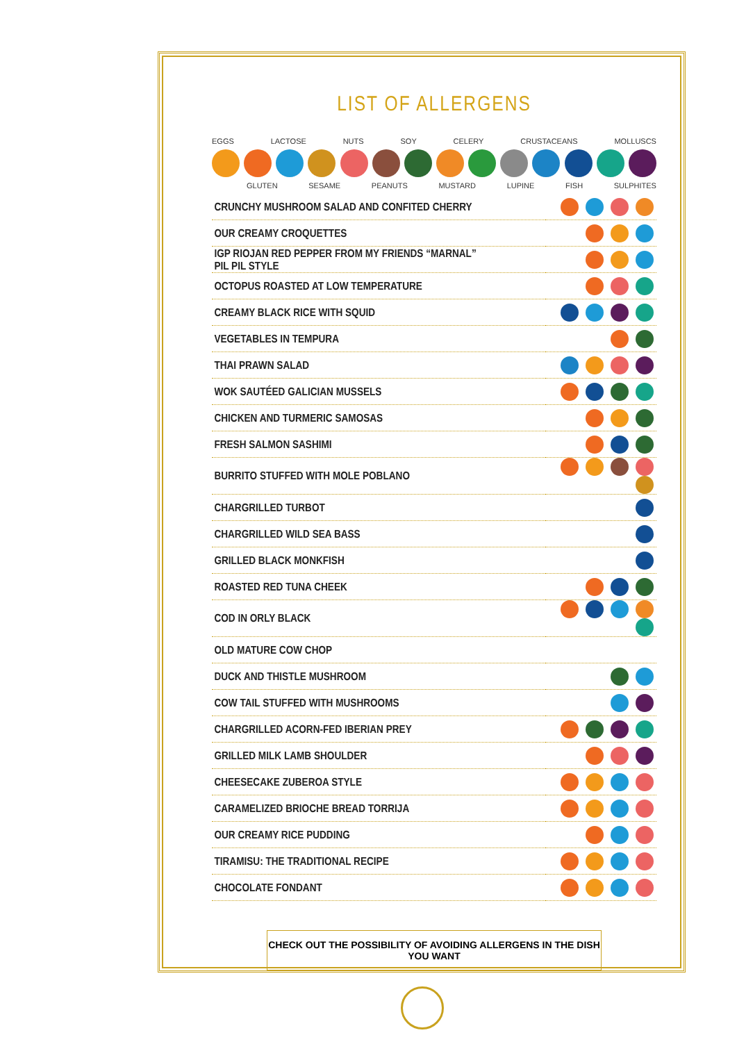LIST OF ALLERGENS
EGGS LACTOSE NUTS SOY CELERY CRUSTACEANS MOLLUSCS
GLUTEN SESAME PEANUTS MUSTARD LUPINE FISH SULPHITES
| CRUNCHY MUSHROOM SALAD AND CONFITED CHERRY | |
| OUR CREAMY CROQUETTES | |
| IGP RIOJAN RED PEPPER FROM MY FRIENDS “MARNAL” PIL PIL STYLE | |
| OCTOPUS ROASTED AT LOW TEMPERATURE | |
| CREAMY BLACK RICE WITH SQUID | |
| VEGETABLES IN TEMPURA | |
| THAI PRAWN SALAD | |
| WOK SAUTÉED GALICIAN MUSSELS | |
| CHICKEN AND TURMERIC SAMOSAS | |
| FRESH SALMON SASHIMI | |
| BURRITO STUFFED WITH MOLE POBLANO | |
| CHARGRILLED TURBOT | |
| CHARGRILLED WILD SEA BASS | |
| GRILLED BLACK MONKFISH | |
| ROASTED RED TUNA CHEEK | |
| COD IN ORLY BLACK | |
| OLD MATURE COW CHOP | |
| DUCK AND THISTLE MUSHROOM | |
| COW TAIL STUFFED WITH MUSHROOMS | |
| CHARGRILLED ACORN-FED IBERIAN PREY | |
| GRILLED MILK LAMB SHOULDER | |
| CHEESECAKE ZUBEROA STYLE | |
| CARAMELIZED BRIOCHE BREAD TORRIJA | |
| OUR CREAMY RICE PUDDING | |
| TIRAMISU: THE TRADITIONAL RECIPE | |
| CHOCOLATE FONDANT | |
CHECK OUT THE POSSIBILITY OF AVOIDING ALLERGENS IN THE DISH YOU WANT